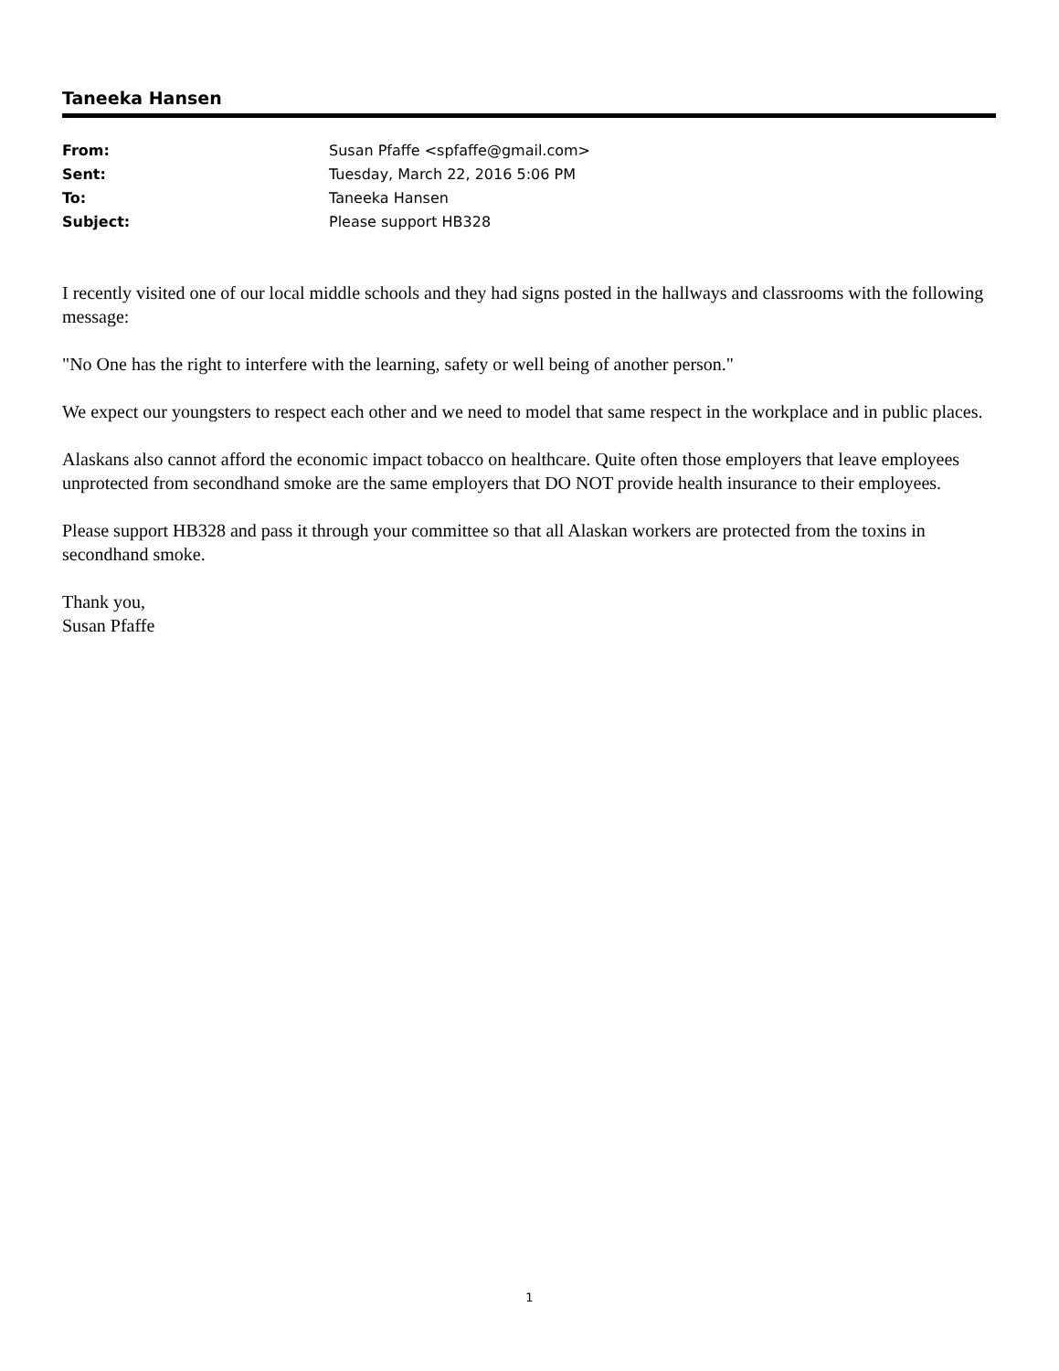Taneeka Hansen
| From: | Susan Pfaffe <spfaffe@gmail.com> |
| Sent: | Tuesday, March 22, 2016 5:06 PM |
| To: | Taneeka Hansen |
| Subject: | Please support HB328 |
I recently visited one of our local middle schools and they had signs posted in the hallways and classrooms with the following message:
"No One has the right to interfere with the learning, safety or well being of another person."
We expect our youngsters to respect each other and we need to model that same respect in the workplace and in public places.
Alaskans also cannot afford the economic impact tobacco on healthcare. Quite often those employers that leave employees unprotected from secondhand smoke are the same employers that DO NOT provide health insurance to their employees.
Please support HB328 and pass it through your committee so that all Alaskan workers are protected from the toxins in secondhand smoke.
Thank you,
Susan Pfaffe
1